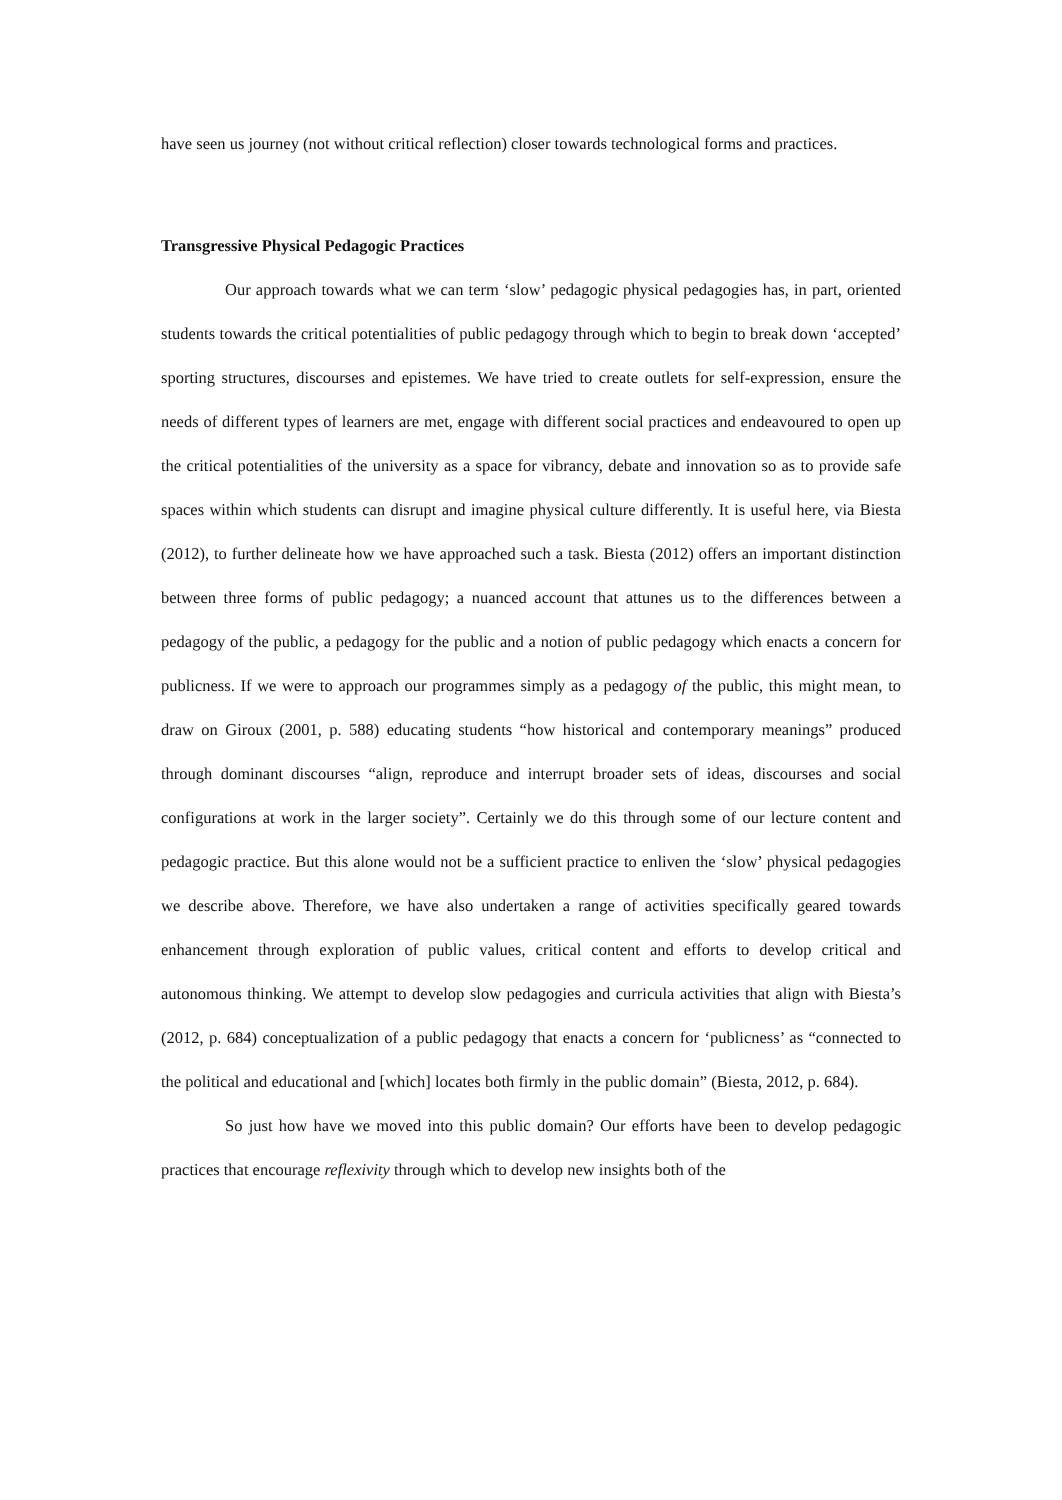have seen us journey (not without critical reflection) closer towards technological forms and practices.
Transgressive Physical Pedagogic Practices
Our approach towards what we can term ‘slow’ pedagogic physical pedagogies has, in part, oriented students towards the critical potentialities of public pedagogy through which to begin to break down ‘accepted’ sporting structures, discourses and epistemes. We have tried to create outlets for self-expression, ensure the needs of different types of learners are met, engage with different social practices and endeavoured to open up the critical potentialities of the university as a space for vibrancy, debate and innovation so as to provide safe spaces within which students can disrupt and imagine physical culture differently. It is useful here, via Biesta (2012), to further delineate how we have approached such a task. Biesta (2012) offers an important distinction between three forms of public pedagogy; a nuanced account that attunes us to the differences between a pedagogy of the public, a pedagogy for the public and a notion of public pedagogy which enacts a concern for publicness. If we were to approach our programmes simply as a pedagogy of the public, this might mean, to draw on Giroux (2001, p. 588) educating students “how historical and contemporary meanings” produced through dominant discourses “align, reproduce and interrupt broader sets of ideas, discourses and social configurations at work in the larger society”. Certainly we do this through some of our lecture content and pedagogic practice. But this alone would not be a sufficient practice to enliven the ‘slow’ physical pedagogies we describe above. Therefore, we have also undertaken a range of activities specifically geared towards enhancement through exploration of public values, critical content and efforts to develop critical and autonomous thinking. We attempt to develop slow pedagogies and curricula activities that align with Biesta’s (2012, p. 684) conceptualization of a public pedagogy that enacts a concern for ‘publicness’ as “connected to the political and educational and [which] locates both firmly in the public domain” (Biesta, 2012, p. 684).
So just how have we moved into this public domain? Our efforts have been to develop pedagogic practices that encourage reflexivity through which to develop new insights both of the